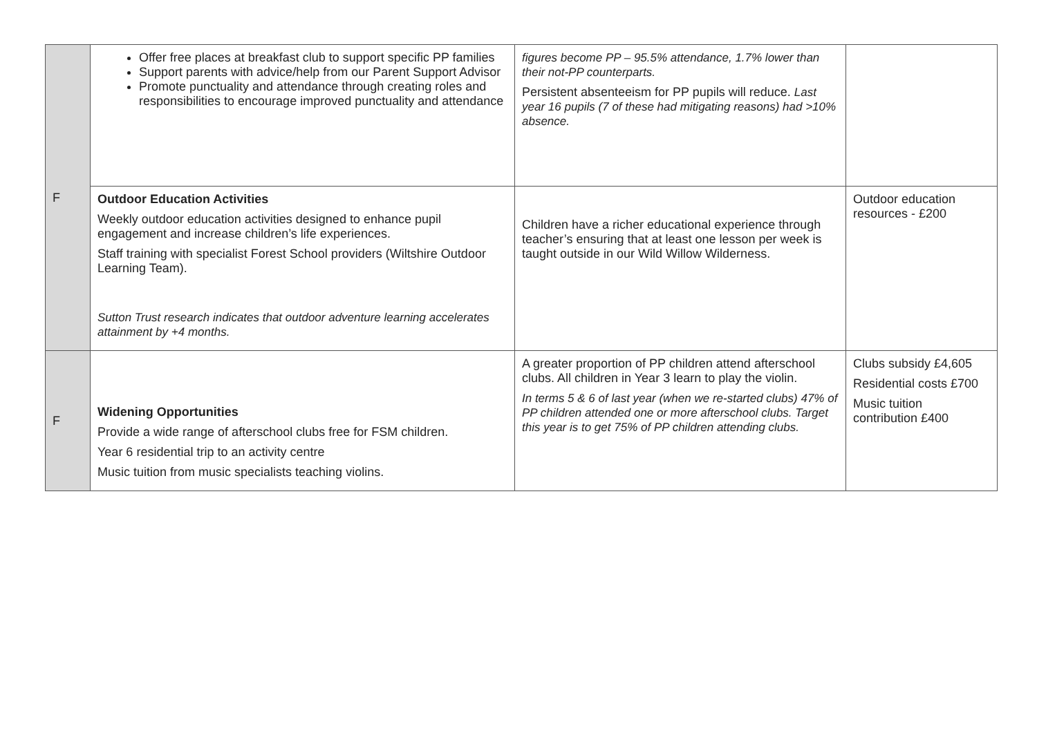| F | Offer free places at breakfast club to support specific PP families Support parents with advice/help from our Parent Support Advisor Promote punctuality and attendance through creating roles and responsibilities to encourage improved punctuality and attendance | figures become PP – 95.5% attendance, 1.7% lower than their not-PP counterparts. Persistent absenteeism for PP pupils will reduce. Last year 16 pupils (7 of these had mitigating reasons) had >10% absence. | |
| | Outdoor Education Activities Weekly outdoor education activities designed to enhance pupil engagement and increase children’s life experiences. Staff training with specialist Forest School providers (Wiltshire Outdoor Learning Team). Sutton Trust research indicates that outdoor adventure learning accelerates attainment by +4 months. | Children have a richer educational experience through teacher’s ensuring that at least one lesson per week is taught outside in our Wild Willow Wilderness. | Outdoor education resources - £200 |
| F | Widening Opportunities Provide a wide range of afterschool clubs free for FSM children. Year 6 residential trip to an activity centre Music tuition from music specialists teaching violins. | A greater proportion of PP children attend afterschool clubs. All children in Year 3 learn to play the violin. In terms 5 & 6 of last year (when we re-started clubs) 47% of PP children attended one or more afterschool clubs. Target this year is to get 75% of PP children attending clubs. | Clubs subsidy £4,605 Residential costs £700 Music tuition contribution £400 |